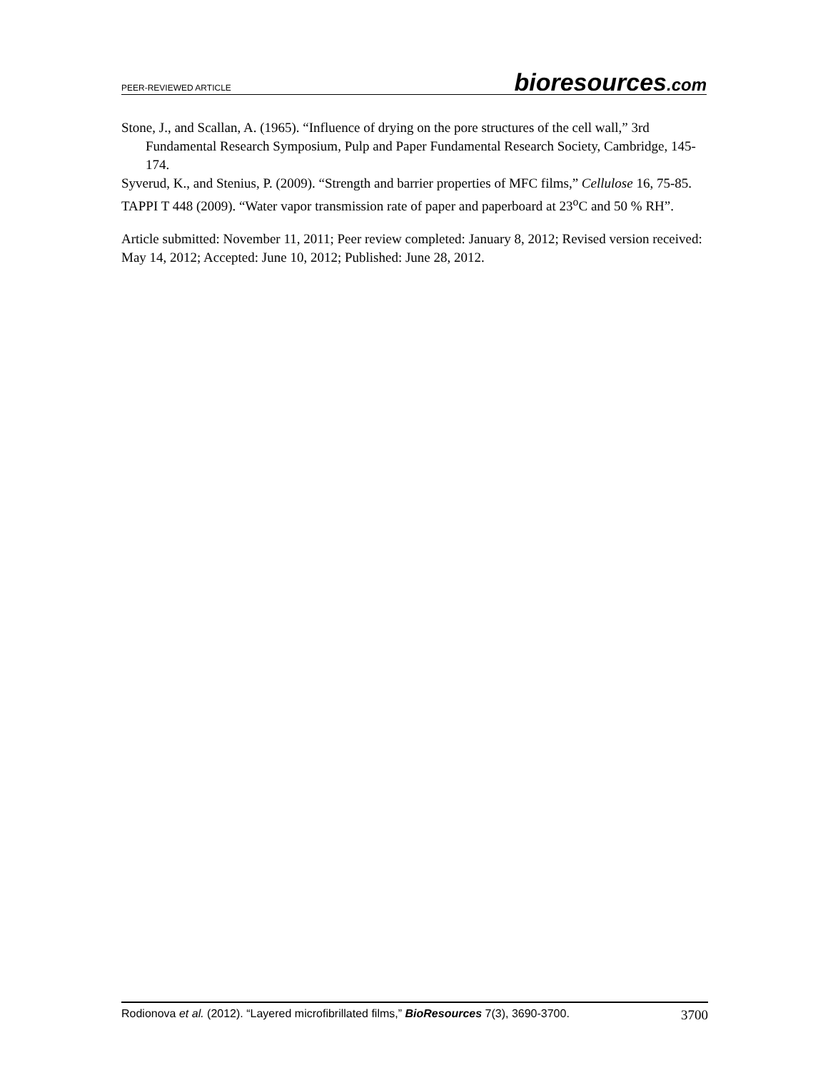PEER-REVIEWED ARTICLE bioresources.com
Stone, J., and Scallan, A. (1965). “Influence of drying on the pore structures of the cell wall,” 3rd Fundamental Research Symposium, Pulp and Paper Fundamental Research Society, Cambridge, 145-174.
Syverud, K., and Stenius, P. (2009). “Strength and barrier properties of MFC films,” Cellulose 16, 75-85.
TAPPI T 448 (2009). “Water vapor transmission rate of paper and paperboard at 23<sup>o</sup>C and 50 % RH”.
Article submitted: November 11, 2011; Peer review completed: January 8, 2012; Revised version received: May 14, 2012; Accepted: June 10, 2012; Published: June 28, 2012.
Rodionova et al. (2012). “Layered microfibrillated films,” BioResources 7(3), 3690-3700. 3700